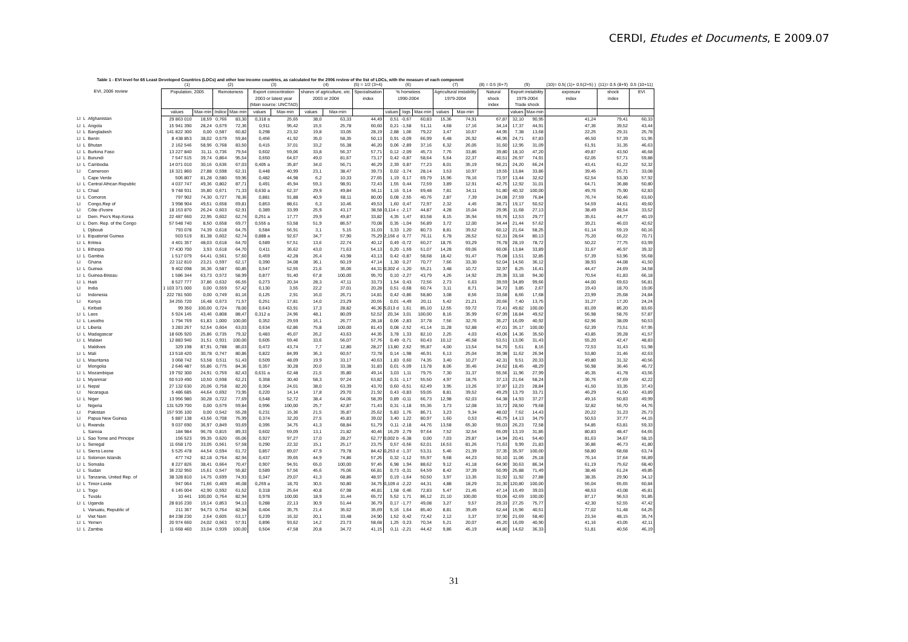CERDI, Etudes et Documents, E 2009.07
Table 1 - EVI level for 65 Least Developed Countries (LDCs) and other low income countries, as calculated for the 2006 review of the list of LDCs, with the measure of each component
| | | | (1) | | (2) | | (3) | | (4) | | (5) = 1/2 (3+4) | (6) | | | (7) | | (8) = 0.5 (6+7) | (9) | | (10)= 0.5( (1)+ 0.5(2+5) ) | (11)= 0.5 (8+9) | 0.5 (10+11) |
| --- | --- | --- | --- | --- | --- | --- | --- | --- | --- | --- | --- | --- | --- | --- | --- | --- | --- | --- | --- | --- | --- | --- |
| EVI, 2006 review | | | Population, 2005 | | Remoteness | | Export concentration 2003 or latest year (Main source: UNCTAD) | | shares of agriculture, etc. 2003 or 2004 | | Specialisation index | % homeless 1990-2004 | | | Agricultural instability 1979-2004 | | Natural shock index | Export instability 1979-2004 Trade shock | | exposure index | shock index | EVI |
| | | | values | Max-min | Indice | Max-min | values | Max-min | values | Max-min | | values | logs | Max-min | values | Max-min | | values | Max-min | | | |
| LI | L | Afghanistan | 29 863 010 | 18,59 | 0,766 | 83,30 | 0,318 a | 25,65 | 38,0 | 63,33 | 44,49 | 0,51 | -0,67 | 60,83 | 15,36 | 74,91 | 67,87 | 32,10 | 90,95 | 41,24 | 79,41 | 60,33 |
| LI | L | Angola | 15 941 390 | 28,24 | 0,679 | 72,36 | 0,911 | 95,42 | 15,5 | 25,78 | 60,60 | 0,21 | -1,58 | 51,11 | 4,68 | 17,16 | 34,14 | 17,37 | 44,91 | 47,36 | 39,52 | 43,44 |
| LI | L | Bangladesh | 141 822 300 | 0,00 | 0,587 | 60,82 | 0,298 | 23,32 | 19,8 | 33,05 | 28,19 | 2,88 | 1,06 | 79,22 | 3,47 | 10,67 | 44,95 | 7,38 | 13,68 | 22,25 | 29,31 | 25,78 |
| LI | L | Benin | 8 438 853 | 38,02 | 0,579 | 59,84 | 0,456 | 41,92 | 35,0 | 58,35 | 50,13 | 0,91 | -0,09 | 66,99 | 6,48 | 26,92 | 46,95 | 24,71 | 67,83 | 46,50 | 57,39 | 51,95 |
| LI | L | Bhutan | 2 162 546 | 58,96 | 0,768 | 83,50 | 0,415 | 37,01 | 33,2 | 55,38 | 46,20 | 0,06 | -2,89 | 37,16 | 6,32 | 26,05 | 31,60 | 12,95 | 31,09 | 61,91 | 31,35 | 46,63 |
| LI | L | Burkina Faso | 13 227 840 | 31,11 | 0,736 | 79,54 | 0,602 | 59,06 | 33,8 | 56,37 | 57,71 | 0,12 | -2,09 | 45,73 | 7,76 | 33,86 | 39,80 | 18,10 | 47,20 | 49,87 | 43,50 | 46,68 |
| LI | L | Burundi | 7 547 515 | 39,74 | 0,864 | 95,54 | 0,650 | 64,67 | 49,0 | 81,67 | 73,17 | 0,42 | -0,87 | 58,64 | 5,64 | 22,37 | 40,51 | 26,97 | 74,91 | 62,05 | 57,71 | 59,88 |
| LI | L | Cambodia | 14 071 010 | 30,16 | 0,636 | 67,03 | 0,405 a | 35,87 | 34,0 | 56,71 | 46,29 | 2,39 | 0,87 | 77,23 | 8,01 | 35,19 | 56,21 | 24,20 | 66,24 | 43,41 | 61,22 | 52,32 |
| LI | | Cameroon | 16 321 860 | 27,88 | 0,598 | 62,31 | 0,448 | 40,99 | 23,1 | 38,47 | 39,73 | 0,02 | -3,74 | 28,14 | 3,53 | 10,97 | 19,55 | 13,84 | 33,86 | 39,45 | 26,71 | 33,08 |
| | L | Cape Verde | 506 807 | 81,28 | 0,580 | 59,96 | 0,482 | 44,98 | 6,2 | 10,33 | 27,65 | 1,19 | 0,17 | 69,79 | 15,96 | 78,16 | 73,97 | 13,44 | 32,62 | 62,54 | 53,30 | 57,92 |
| LI | L | Central African Republic | 4 037 747 | 49,36 | 0,802 | 87,71 | 0,491 | 45,94 | 59,3 | 98,91 | 72,43 | 1,55 | 0,44 | 72,59 | 3,89 | 12,91 | 42,75 | 12,92 | 31,01 | 64,71 | 36,88 | 50,80 |
| LI | L | Chad | 9 748 931 | 35,80 | 0,671 | 71,33 | 0,630 a | 62,37 | 29,9 | 49,84 | 56,11 | 1,16 | 0,14 | 69,48 | 7,81 | 34,11 | 51,80 | 40,32 | 100,00 | 49,76 | 75,90 | 62,83 |
| LI | L | Comoros | 797 902 | 74,30 | 0,727 | 78,36 | 0,881 | 91,88 | 40,9 | 68,11 | 80,00 | 0,08 | -2,55 | 40,76 | 2,87 | 7,39 | 24,08 | 27,59 | 76,84 | 76,74 | 50,46 | 63,60 |
| LI | | Congo,Rep of | 3 998 904 | 49,51 | 0,658 | 69,81 | 0,853 | 88,61 | 6,3 | 10,46 | 49,53 | 1,60 | 0,47 | 72,97 | 2,32 | 4,45 | 38,71 | 19,17 | 50,52 | 54,59 | 44,61 | 49,60 |
| LI | | Côte d'Ivoire | 18 153 870 | 26,24 | 0,603 | 62,91 | 0,389 | 33,99 | 25,9 | 43,17 | 38,58 | 0,114 c | -2,17 | 44,87 | 4,28 | 15,04 | 29,95 | 11,68 | 27,13 | 38,49 | 28,54 | 33,52 |
| LI | | Dem. Peo's Rep.Korea | 22 487 660 | 22,95 | 0,602 | 62,74 | 0,251 a | 17,77 | 29,9 | 49,87 | 33,82 | 4,35 | 1,47 | 83,58 | 8,15 | 35,94 | 59,76 | 12,53 | 29,77 | 35,61 | 44,77 | 40,19 |
| LI | L | Dem. Rep. of the Congo | 57 548 740 | 8,50 | 0,658 | 69,77 | 0,555 a | 53,58 | 51,9 | 86,57 | 70,08 | 0,35 | -1,04 | 56,89 | 3,72 | 12,00 | 34,44 | 21,44 | 57,62 | 39,21 | 46,03 | 42,62 |
| | L | Djibouti | 793 078 | 74,39 | 0,618 | 64,75 | 0,584 | 56,91 | 3,1 | 5,15 | 31,03 | 3,33 | 1,20 | 80,73 | 8,81 | 39,52 | 60,12 | 21,64 | 58,25 | 61,14 | 59,19 | 60,16 |
| LI | L | Equatorial Guinea | 503 519 | 81,38 | 0,602 | 62,74 | 0,888 a | 92,67 | 34,7 | 57,90 | 75,29 | 2,156 d | 0,77 | 76,11 | 6,78 | 28,52 | 52,31 | 28,64 | 80,13 | 75,20 | 66,22 | 70,71 |
| LI | L | Eritrea | 4 401 357 | 48,03 | 0,618 | 64,70 | 0,589 | 57,51 | 13,6 | 22,74 | 40,12 | 0,49 | -0,72 | 60,27 | 18,76 | 93,29 | 76,78 | 28,19 | 78,72 | 50,22 | 77,75 | 63,99 |
| LI | L | Ethiopia | 77 430 700 | 3,93 | 0,618 | 64,70 | 0,411 | 36,62 | 43,0 | 71,63 | 54,13 | 0,20 | -1,59 | 51,07 | 14,28 | 69,06 | 60,06 | 13,84 | 33,89 | 31,67 | 46,97 | 39,32 |
| LI | L | Gambia | 1 517 079 | 64,41 | 0,561 | 57,60 | 0,459 | 42,28 | 26,4 | 43,98 | 43,13 | 0,42 | -0,87 | 58,68 | 18,42 | 91,47 | 75,08 | 13,51 | 32,85 | 57,39 | 53,96 | 55,68 |
| LI | | Ghana | 22 112 810 | 23,21 | 0,597 | 62,17 | 0,390 | 34,08 | 36,1 | 60,19 | 47,14 | 1,30 | 0,27 | 70,77 | 7,66 | 33,30 | 52,04 | 14,56 | 36,12 | 38,93 | 44,08 | 41,50 |
| LI | L | Guinea | 9 402 098 | 36,36 | 0,587 | 60,85 | 0,547 | 52,55 | 21,6 | 36,06 | 44,31 | 0,302 d | -1,20 | 55,21 | 3,48 | 10,72 | 32,97 | 8,25 | 16,41 | 44,47 | 24,69 | 34,58 |
| LI | L | Guinea-Bissau | 1 586 344 | 63,73 | 0,572 | 58,99 | 0,877 | 91,40 | 67,8 | 100,00 | 95,70 | 0,10 | -2,27 | 43,79 | 4,26 | 14,92 | 29,35 | 33,18 | 94,30 | 70,54 | 61,83 | 66,18 |
| LI | L | Haiti | 8 527 777 | 37,86 | 0,632 | 66,55 | 0,273 | 20,34 | 28,3 | 47,11 | 33,73 | 1,54 | 0,43 | 72,56 | 2,73 | 6,63 | 39,59 | 34,89 | 99,66 | 44,00 | 69,63 | 56,81 |
| LI | | India | 1 103 371 000 | 0,00 | 0,559 | 57,42 | 0,130 | 3,55 | 22,2 | 37,01 | 20,28 | 0,51 | -0,68 | 60,74 | 3,11 | 8,71 | 34,72 | 3,85 | 2,67 | 19,43 | 18,70 | 19,06 |
| LI | | Indonesia | 222 781 500 | 0,00 | 0,749 | 81,16 | 0,125 | 2,91 | 16,0 | 26,71 | 14,81 | 0,42 | -0,86 | 58,80 | 3,08 | 8,56 | 33,68 | 8,66 | 17,68 | 23,99 | 25,68 | 24,84 |
| LI | | Kenya | 34 255 720 | 16,48 | 0,673 | 71,57 | 0,251 | 17,81 | 14,0 | 23,29 | 20,55 | 0,01 | -4,49 | 20,11 | 5,42 | 21,21 | 20,66 | 7,40 | 13,75 | 31,27 | 17,20 | 24,24 |
| | L | Kiribati | 99 350 | 100,00 | 0,724 | 78,00 | 0,643 | 63,91 | 17,3 | 28,82 | 46,36 | 5,013 d | 1,61 | 85,10 | 12,55 | 59,72 | 72,41 | 49,82 | 100,00 | 81,09 | 86,20 | 83,65 |
| LI | L | Laos | 5 924 145 | 43,46 | 0,808 | 88,47 | 0,312 a | 24,96 | 48,1 | 80,09 | 52,52 | 20,34 | 3,01 | 100,00 | 8,16 | 35,99 | 67,99 | 18,84 | 49,52 | 56,98 | 58,76 | 57,87 |
| LI | L | Lesotho | 1 794 769 | 61,83 | 1,000 | 100,00 | 0,352 | 29,59 | 16,1 | 26,77 | 28,18 | 0,06 | -2,83 | 37,78 | 7,56 | 32,76 | 35,27 | 16,09 | 40,92 | 62,96 | 38,09 | 50,53 |
| LI | L | Liberia | 3 283 267 | 52,54 | 0,604 | 63,03 | 0,634 | 62,86 | 75,8 | 100,00 | 81,43 | 0,08 | -2,52 | 41,14 | 11,28 | 52,88 | 47,01 | 35,17 | 100,00 | 62,39 | 73,51 | 67,95 |
| LI | L | Madagascar | 18 605 920 | 25,86 | 0,735 | 79,32 | 0,483 | 45,07 | 26,2 | 43,63 | 44,35 | 3,78 | 1,33 | 82,10 | 2,25 | 4,03 | 43,06 | 14,36 | 35,50 | 43,85 | 39,28 | 41,57 |
| LI | L | Malawi | 12 883 940 | 31,51 | 0,931 | 100,00 | 0,605 | 59,46 | 33,6 | 56,07 | 57,76 | 0,49 | -0,71 | 60,43 | 10,12 | 46,58 | 53,51 | 13,06 | 31,43 | 55,20 | 42,47 | 48,83 |
| | L | Maldives | 329 198 | 87,91 | 0,788 | 86,03 | 0,472 | 43,74 | 7,7 | 12,80 | 28,27 | 13,80 | 2,62 | 95,87 | 4,00 | 13,54 | 54,70 | 5,61 | 8,16 | 72,53 | 31,43 | 51,98 |
| LI | L | Mali | 13 518 420 | 30,78 | 0,747 | 80,86 | 0,822 | 84,99 | 36,3 | 60,57 | 72,78 | 0,14 | -1,98 | 46,91 | 6,13 | 25,04 | 35,98 | 11,62 | 26,94 | 53,80 | 31,46 | 42,63 |
| LI | L | Mauritania | 3 068 742 | 53,58 | 0,511 | 51,43 | 0,509 | 48,09 | 19,9 | 33,17 | 40,63 | 1,83 | 0,60 | 74,35 | 3,40 | 10,27 | 42,31 | 9,51 | 20,33 | 49,80 | 31,32 | 40,56 |
| LI | | Mongolia | 2 646 487 | 55,86 | 0,775 | 84,36 | 0,357 | 30,28 | 20,0 | 33,38 | 31,83 | 0,01 | -5,09 | 13,78 | 8,06 | 35,46 | 24,62 | 18,45 | 48,29 | 56,98 | 36,46 | 46,72 |
| LI | L | Mozambique | 19 792 300 | 24,91 | 0,759 | 82,43 | 0,631 a | 62,48 | 21,5 | 35,80 | 49,14 | 3,03 | 1,11 | 79,75 | 7,30 | 31,37 | 55,56 | 11,96 | 27,99 | 45,35 | 41,78 | 43,56 |
| LI | L | Myanmar | 50 519 490 | 10,50 | 0,598 | 62,21 | 0,358 | 30,40 | 58,3 | 97,24 | 63,82 | 0,31 | -1,17 | 55,50 | 4,97 | 18,76 | 37,13 | 21,64 | 58,24 | 36,76 | 47,69 | 42,22 |
| LI | L | Nepal | 27 132 630 | 20,06 | 0,758 | 82,20 | 0,304 | 24,01 | 38,0 | 63,39 | 43,70 | 0,60 | -0,51 | 62,49 | 3,95 | 13,26 | 37,87 | 12,23 | 28,84 | 41,50 | 33,35 | 37,43 |
| LI | | Nicaragua | 5 486 685 | 44,64 | 0,692 | 73,95 | 0,220 | 14,14 | 17,8 | 29,70 | 21,92 | 0,43 | -0,83 | 59,05 | 8,81 | 39,52 | 49,29 | 13,79 | 33,71 | 46,29 | 41,50 | 43,89 |
| LI | L | Niger | 13 956 980 | 30,28 | 0,722 | 77,69 | 0,548 | 52,72 | 38,4 | 64,06 | 58,39 | 0,89 | -0,11 | 66,73 | 12,98 | 62,03 | 64,38 | 14,93 | 37,27 | 49,16 | 50,83 | 49,99 |
| LI | | Nigeria | 131 529 700 | 0,00 | 0,579 | 59,84 | 0,996 | 100,00 | 25,7 | 42,87 | 71,43 | 0,31 | -1,18 | 55,36 | 3,73 | 12,08 | 33,72 | 28,50 | 79,68 | 32,82 | 56,70 | 44,76 |
| LI | | Pakistan | 157 935 100 | 0,00 | 0,542 | 55,28 | 0,231 | 15,36 | 21,5 | 35,87 | 25,62 | 5,83 | 1,76 | 86,71 | 3,23 | 9,34 | 48,02 | 7,62 | 14,43 | 20,22 | 31,23 | 25,73 |
| LI | | Papua New Guinea | 5 887 138 | 43,56 | 0,708 | 75,99 | 0,374 | 32,20 | 27,5 | 45,83 | 39,02 | 3,40 | 1,22 | 80,97 | 1,60 | 0,53 | 40,75 | 14,13 | 34,79 | 50,53 | 37,77 | 44,15 |
| LI | L | Rwanda | 9 037 690 | 36,97 | 0,849 | 93,69 | 0,395 | 34,75 | 41,3 | 68,84 | 51,79 | 0,11 | -2,18 | 44,76 | 13,58 | 65,30 | 55,03 | 26,23 | 72,58 | 54,85 | 63,81 | 59,33 |
| | L | Samoa | 184 984 | 96,78 | 0,815 | 89,33 | 0,602 | 59,09 | 13,1 | 21,82 | 40,46 | 16,29 | 2,79 | 97,64 | 7,52 | 32,54 | 65,09 | 13,19 | 31,85 | 80,83 | 48,47 | 64,65 |
| LI | L | Sao Tome and Principe | 156 523 | 99,35 | 0,620 | 65,06 | 0,927 | 97,27 | 17,0 | 28,27 | 62,77 | 0,002 b | -6,38 | 0,00 | 7,03 | 29,87 | 14,94 | 20,41 | 54,40 | 81,63 | 34,67 | 58,15 |
| LI | L | Senegal | 11 658 170 | 33,05 | 0,561 | 57,58 | 0,290 | 22,32 | 15,1 | 25,17 | 23,75 | 0,57 | -0,56 | 62,01 | 16,53 | 81,26 | 71,63 | 9,99 | 21,83 | 36,86 | 46,73 | 41,80 |
| LI | L | Sierra Leone | 5 525 478 | 44,54 | 0,594 | 61,72 | 0,857 | 89,07 | 47,9 | 79,78 | 84,42 | 0,253 d | -1,37 | 53,31 | 5,46 | 21,39 | 37,35 | 35,97 | 100,00 | 58,80 | 68,68 | 63,74 |
| LI | L | Solomon Islands | 477 742 | 82,18 | 0,764 | 82,94 | 0,437 | 39,65 | 44,9 | 74,86 | 57,26 | 0,32 | -1,12 | 55,97 | 9,68 | 44,23 | 50,10 | 11,06 | 25,18 | 76,14 | 37,64 | 56,89 |
| LI | L | Somalia | 8 227 826 | 38,41 | 0,664 | 70,47 | 0,907 | 94,91 | 65,0 | 100,00 | 97,45 | 6,98 | 1,94 | 88,62 | 9,12 | 41,18 | 64,90 | 30,63 | 86,34 | 61,19 | 75,62 | 68,40 |
| LI | L | Sudan | 36 232 950 | 15,61 | 0,547 | 55,82 | 0,589 | 57,56 | 45,6 | 76,06 | 66,81 | 0,73 | -0,31 | 64,59 | 8,42 | 37,39 | 50,99 | 25,88 | 71,49 | 38,46 | 61,24 | 49,85 |
| LI | L | Tanzania, United Rep. of | 38 328 810 | 14,75 | 0,699 | 74,93 | 0,347 | 29,07 | 41,3 | 68,86 | 48,97 | 0,19 | -1,64 | 50,50 | 3,97 | 13,35 | 31,92 | 11,92 | 27,88 | 38,35 | 29,90 | 34,12 |
| LI | L | Timor-Leste | 947 064 | 71,66 | 0,469 | 46,08 | 0,259 a | 18,70 | 30,5 | 50,80 | 34,75 | 0,109 d | -2,22 | 44,31 | 4,88 | 18,29 | 31,30 | 120,80 | 100,00 | 56,04 | 65,65 | 60,84 |
| LI | L | Togo | 6 145 004 | 42,90 | 0,592 | 61,52 | 0,318 | 25,64 | 40,8 | 67,98 | 46,81 | 1,58 | 0,46 | 72,83 | 5,47 | 21,45 | 47,14 | 15,49 | 39,03 | 48,53 | 43,08 | 45,81 |
| | L | Tuvalu | 10 441 | 100,00 | 0,764 | 82,94 | 0,978 | 100,00 | 18,9 | 31,44 | 65,72 | 5,52 | 1,71 | 86,12 | 21,10 | 100,00 | 93,06 | 42,69 | 100,00 | 87,17 | 96,53 | 91,85 |
| LI | L | Uganda | 28 816 230 | 19,14 | 0,853 | 94,13 | 0,288 | 22,13 | 30,9 | 51,44 | 36,79 | 0,17 | -1,77 | 49,08 | 3,27 | 9,57 | 29,33 | 27,25 | 75,77 | 42,30 | 52,55 | 47,42 |
| | L | Vanuatu, Republic of | 211 367 | 94,73 | 0,764 | 82,94 | 0,404 | 35,75 | 21,4 | 35,62 | 35,69 | 5,16 | 1,64 | 85,40 | 8,81 | 39,49 | 62,44 | 15,96 | 40,51 | 77,02 | 51,48 | 64,25 |
| LI | | Viet Nam | 84 238 230 | 2,64 | 0,605 | 63,17 | 0,239 | 16,32 | 20,1 | 33,48 | 24,90 | 1,52 | 0,42 | 72,42 | 2,12 | 3,37 | 37,90 | 21,69 | 58,40 | 23,34 | 48,15 | 35,74 |
| LI | L | Yemen | 20 974 660 | 24,02 | 0,563 | 57,91 | 0,896 | 93,62 | 14,2 | 23,73 | 58,68 | 1,25 | 0,23 | 70,34 | 5,21 | 20,07 | 45,20 | 16,09 | 40,90 | 41,16 | 43,05 | 42,11 |
| LI | L | Zambia | 11 668 460 | 33,04 | 0,939 | 100,00 | 0,504 | 47,58 | 20,8 | 34,72 | 41,15 | 0,11 | -2,21 | 44,42 | 9,86 | 45,19 | 44,80 | 14,62 | 36,33 | 51,81 | 40,56 | 46,19 |
31